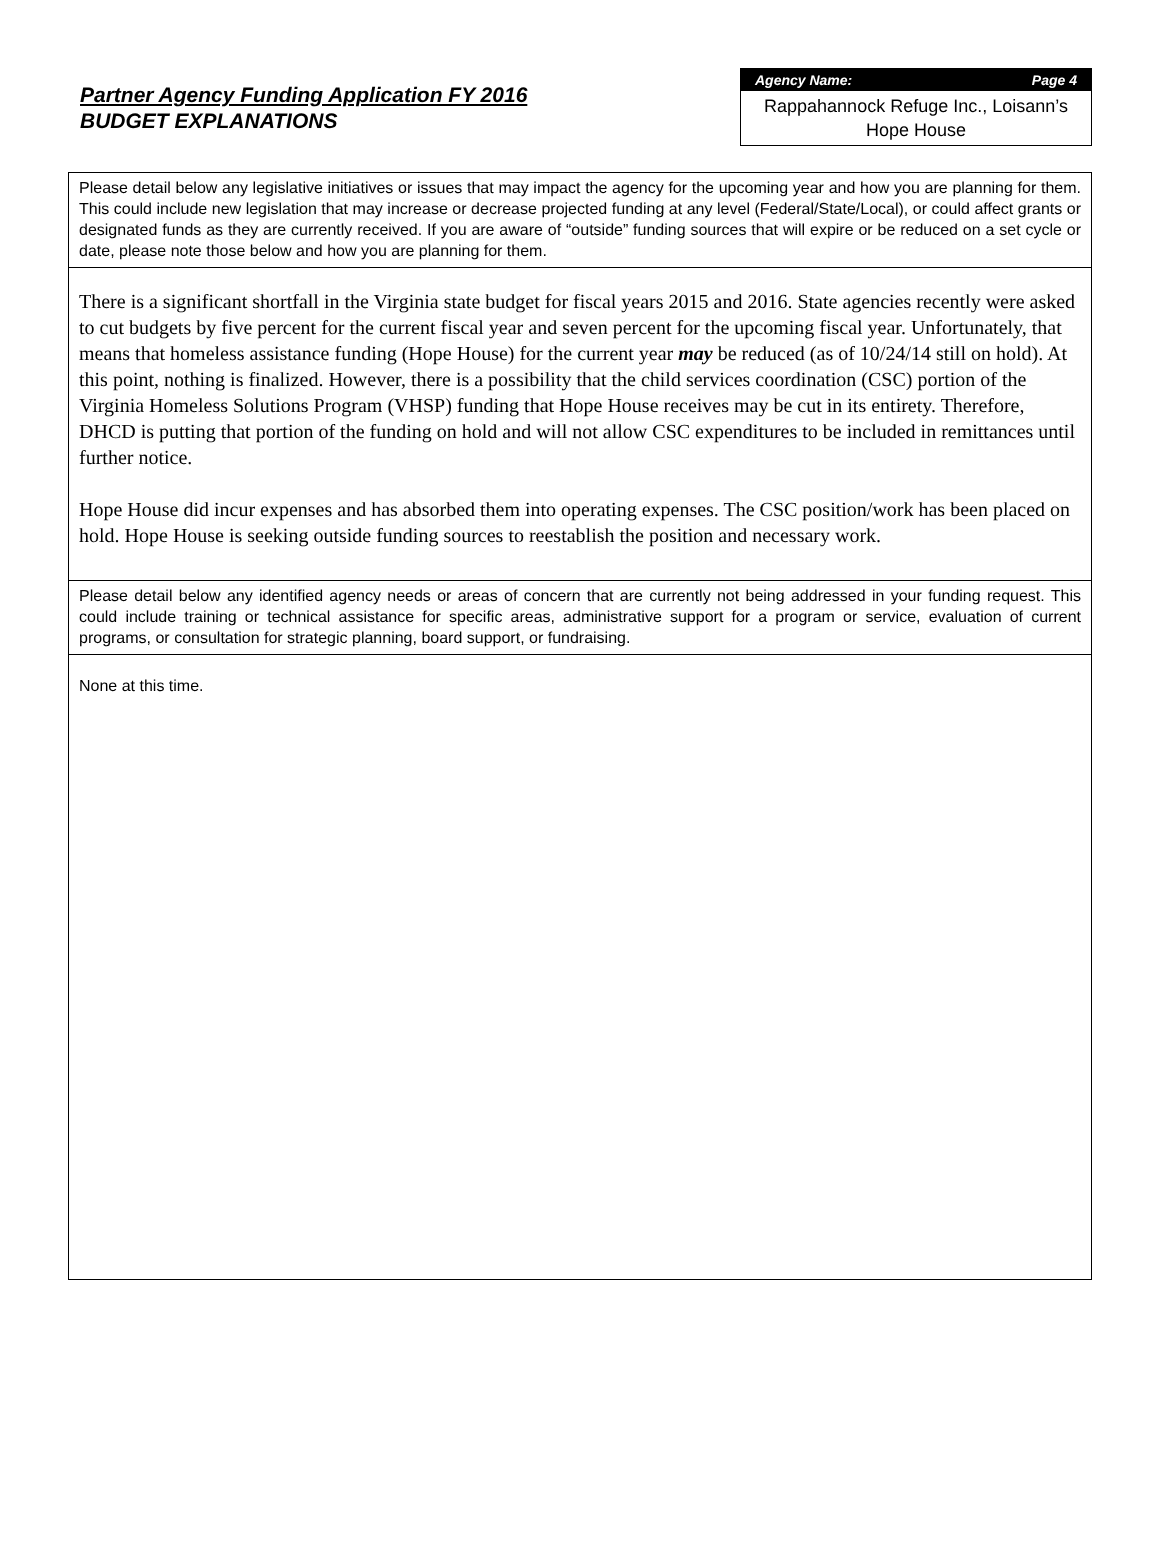Partner Agency Funding Application FY 2016
BUDGET EXPLANATIONS
Agency Name: Page 4
Rappahannock Refuge Inc., Loisann’s Hope House
Please detail below any legislative initiatives or issues that may impact the agency for the upcoming year and how you are planning for them. This could include new legislation that may increase or decrease projected funding at any level (Federal/State/Local), or could affect grants or designated funds as they are currently received. If you are aware of “outside” funding sources that will expire or be reduced on a set cycle or date, please note those below and how you are planning for them.
There is a significant shortfall in the Virginia state budget for fiscal years 2015 and 2016. State agencies recently were asked to cut budgets by five percent for the current fiscal year and seven percent for the upcoming fiscal year. Unfortunately, that means that homeless assistance funding (Hope House) for the current year may be reduced (as of 10/24/14 still on hold). At this point, nothing is finalized. However, there is a possibility that the child services coordination (CSC) portion of the Virginia Homeless Solutions Program (VHSP) funding that Hope House receives may be cut in its entirety. Therefore, DHCD is putting that portion of the funding on hold and will not allow CSC expenditures to be included in remittances until further notice.
Hope House did incur expenses and has absorbed them into operating expenses. The CSC position/work has been placed on hold. Hope House is seeking outside funding sources to reestablish the position and necessary work.
Please detail below any identified agency needs or areas of concern that are currently not being addressed in your funding request. This could include training or technical assistance for specific areas, administrative support for a program or service, evaluation of current programs, or consultation for strategic planning, board support, or fundraising.
None at this time.